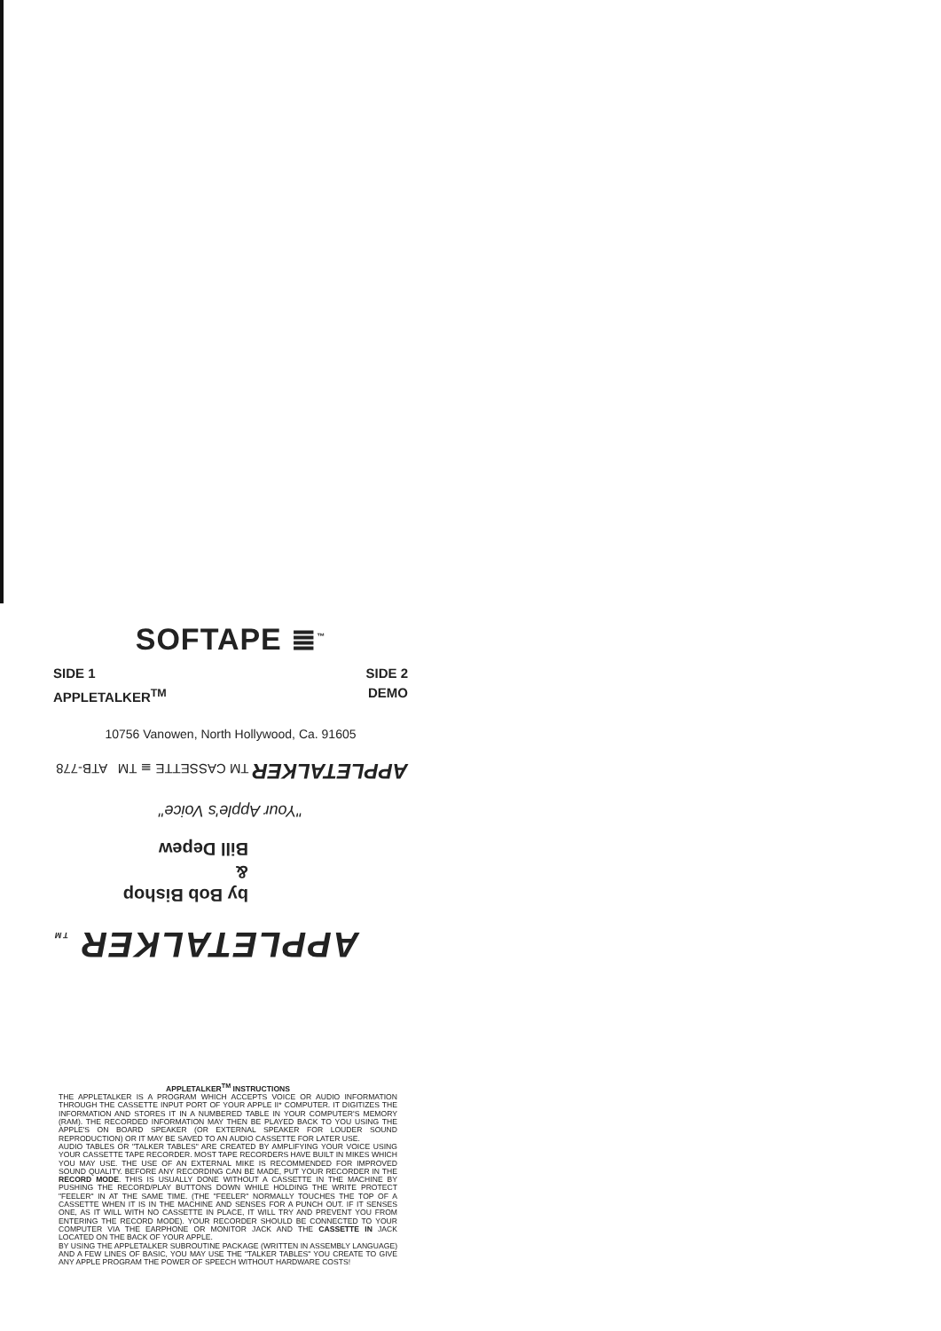SOFTAPE ≣<sup>™</sup>
SIDE 1
APPLETALKER<sup>TM</sup>
SIDE 2
DEMO
10756 Vanowen, North Hollywood, Ca. 91605
APPLETALKER TM
by Bob Bishop
&
Bill Depew
"Your Apple's Voice"
APPLETALKER TM CASSETTE ≣ TM ATB-778
APPLETALKER<sup>TM</sup> INSTRUCTIONS
THE APPLETALKER IS A PROGRAM WHICH ACCEPTS VOICE OR AUDIO INFORMATION THROUGH THE CASSETTE INPUT PORT OF YOUR APPLE II* COMPUTER. IT DIGITIZES THE INFORMATION AND STORES IT IN A NUMBERED TABLE IN YOUR COMPUTER'S MEMORY (RAM). THE RECORDED INFORMATION MAY THEN BE PLAYED BACK TO YOU USING THE APPLE'S ON BOARD SPEAKER (OR EXTERNAL SPEAKER FOR LOUDER SOUND REPRODUCTION) OR IT MAY BE SAVED TO AN AUDIO CASSETTE FOR LATER USE.
AUDIO TABLES OR "TALKER TABLES" ARE CREATED BY AMPLIFYING YOUR VOICE USING YOUR CASSETTE TAPE RECORDER. MOST TAPE RECORDERS HAVE BUILT IN MIKES WHICH YOU MAY USE. THE USE OF AN EXTERNAL MIKE IS RECOMMENDED FOR IMPROVED SOUND QUALITY. BEFORE ANY RECORDING CAN BE MADE, PUT YOUR RECORDER IN THE RECORD MODE. THIS IS USUALLY DONE WITHOUT A CASSETTE IN THE MACHINE BY PUSHING THE RECORD/PLAY BUTTONS DOWN WHILE HOLDING THE WRITE PROTECT "FEELER" IN AT THE SAME TIME. (THE "FEELER" NORMALLY TOUCHES THE TOP OF A CASSETTE WHEN IT IS IN THE MACHINE AND SENSES FOR A PUNCH OUT. IF IT SENSES ONE, AS IT WILL WITH NO CASSETTE IN PLACE, IT WILL TRY AND PREVENT YOU FROM ENTERING THE RECORD MODE). YOUR RECORDER SHOULD BE CONNECTED TO YOUR COMPUTER VIA THE EARPHONE OR MONITOR JACK AND THE CASSETTE IN JACK LOCATED ON THE BACK OF YOUR APPLE.
BY USING THE APPLETALKER SUBROUTINE PACKAGE (WRITTEN IN ASSEMBLY LANGUAGE) AND A FEW LINES OF BASIC, YOU MAY USE THE "TALKER TABLES" YOU CREATE TO GIVE ANY APPLE PROGRAM THE POWER OF SPEECH WITHOUT HARDWARE COSTS!